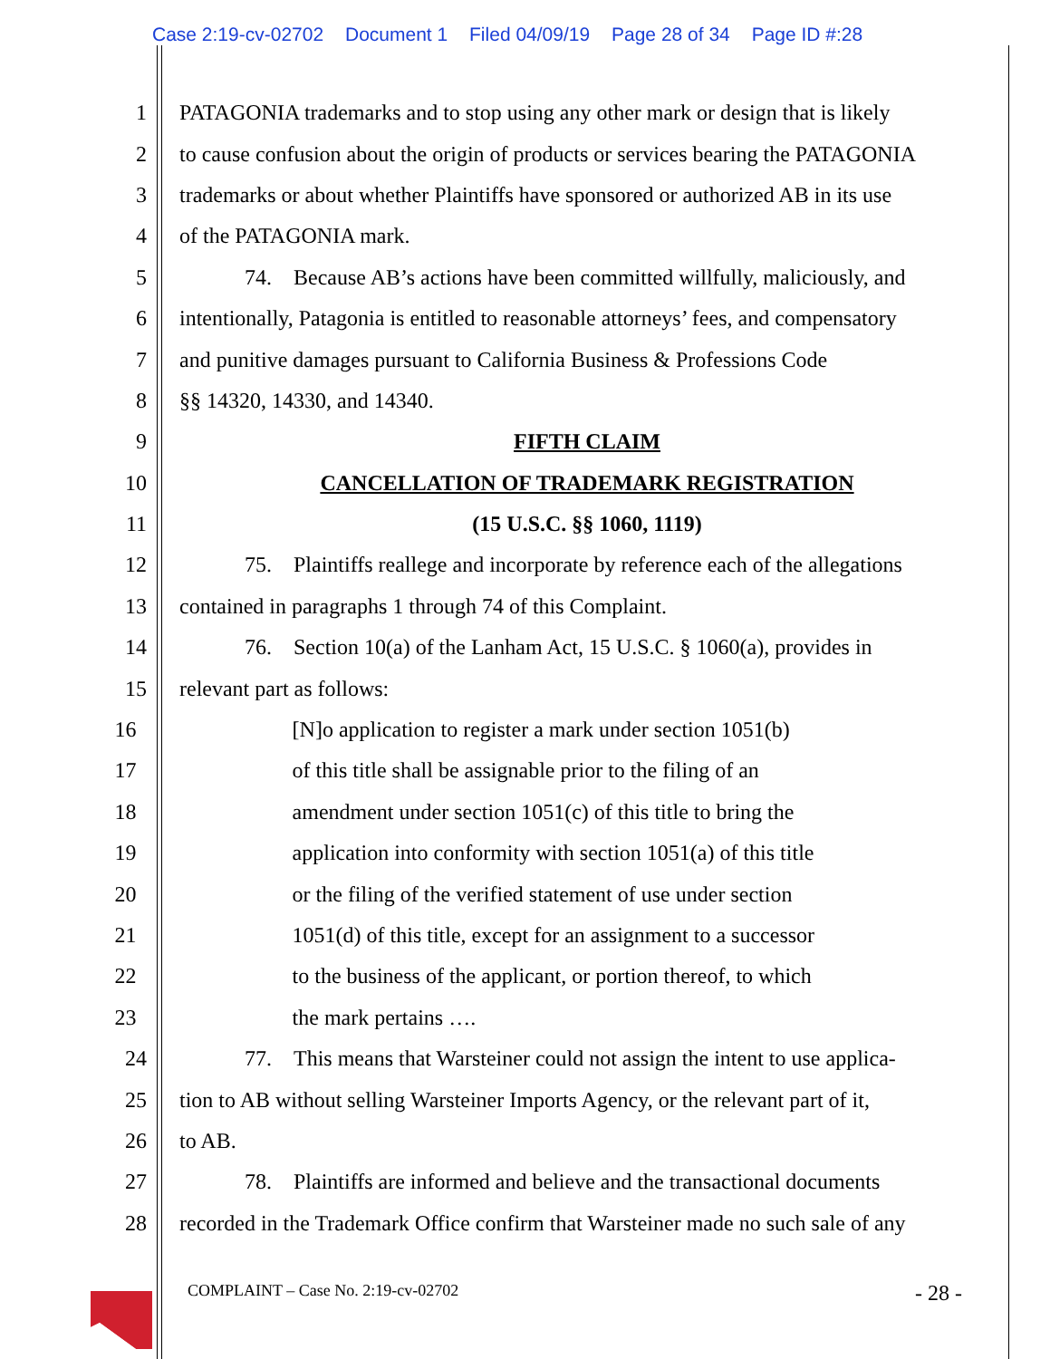Case 2:19-cv-02702 Document 1 Filed 04/09/19 Page 28 of 34 Page ID #:28
1 PATAGONIA trademarks and to stop using any other mark or design that is likely
2 to cause confusion about the origin of products or services bearing the PATAGONIA
3 trademarks or about whether Plaintiffs have sponsored or authorized AB in its use
4 of the PATAGONIA mark.
5    74. Because AB’s actions have been committed willfully, maliciously, and
6 intentionally, Patagonia is entitled to reasonable attorneys’ fees, and compensatory
7 and punitive damages pursuant to California Business & Professions Code
8 §§ 14320, 14330, and 14340.
9 FIFTH CLAIM
10 CANCELLATION OF TRADEMARK REGISTRATION
11 (15 U.S.C. §§ 1060, 1119)
12    75. Plaintiffs reallege and incorporate by reference each of the allegations
13 contained in paragraphs 1 through 74 of this Complaint.
14    76. Section 10(a) of the Lanham Act, 15 U.S.C. § 1060(a), provides in
15 relevant part as follows:
16 [N]o application to register a mark under section 1051(b)
17 of this title shall be assignable prior to the filing of an
18 amendment under section 1051(c) of this title to bring the
19 application into conformity with section 1051(a) of this title
20 or the filing of the verified statement of use under section
21 1051(d) of this title, except for an assignment to a successor
22 to the business of the applicant, or portion thereof, to which
23 the mark pertains ….
24    77. This means that Warsteiner could not assign the intent to use applica-
25 tion to AB without selling Warsteiner Imports Agency, or the relevant part of it,
26 to AB.
27    78. Plaintiffs are informed and believe and the transactional documents
28 recorded in the Trademark Office confirm that Warsteiner made no such sale of any
COMPLAINT – Case No. 2:19-cv-02702 - 28 -